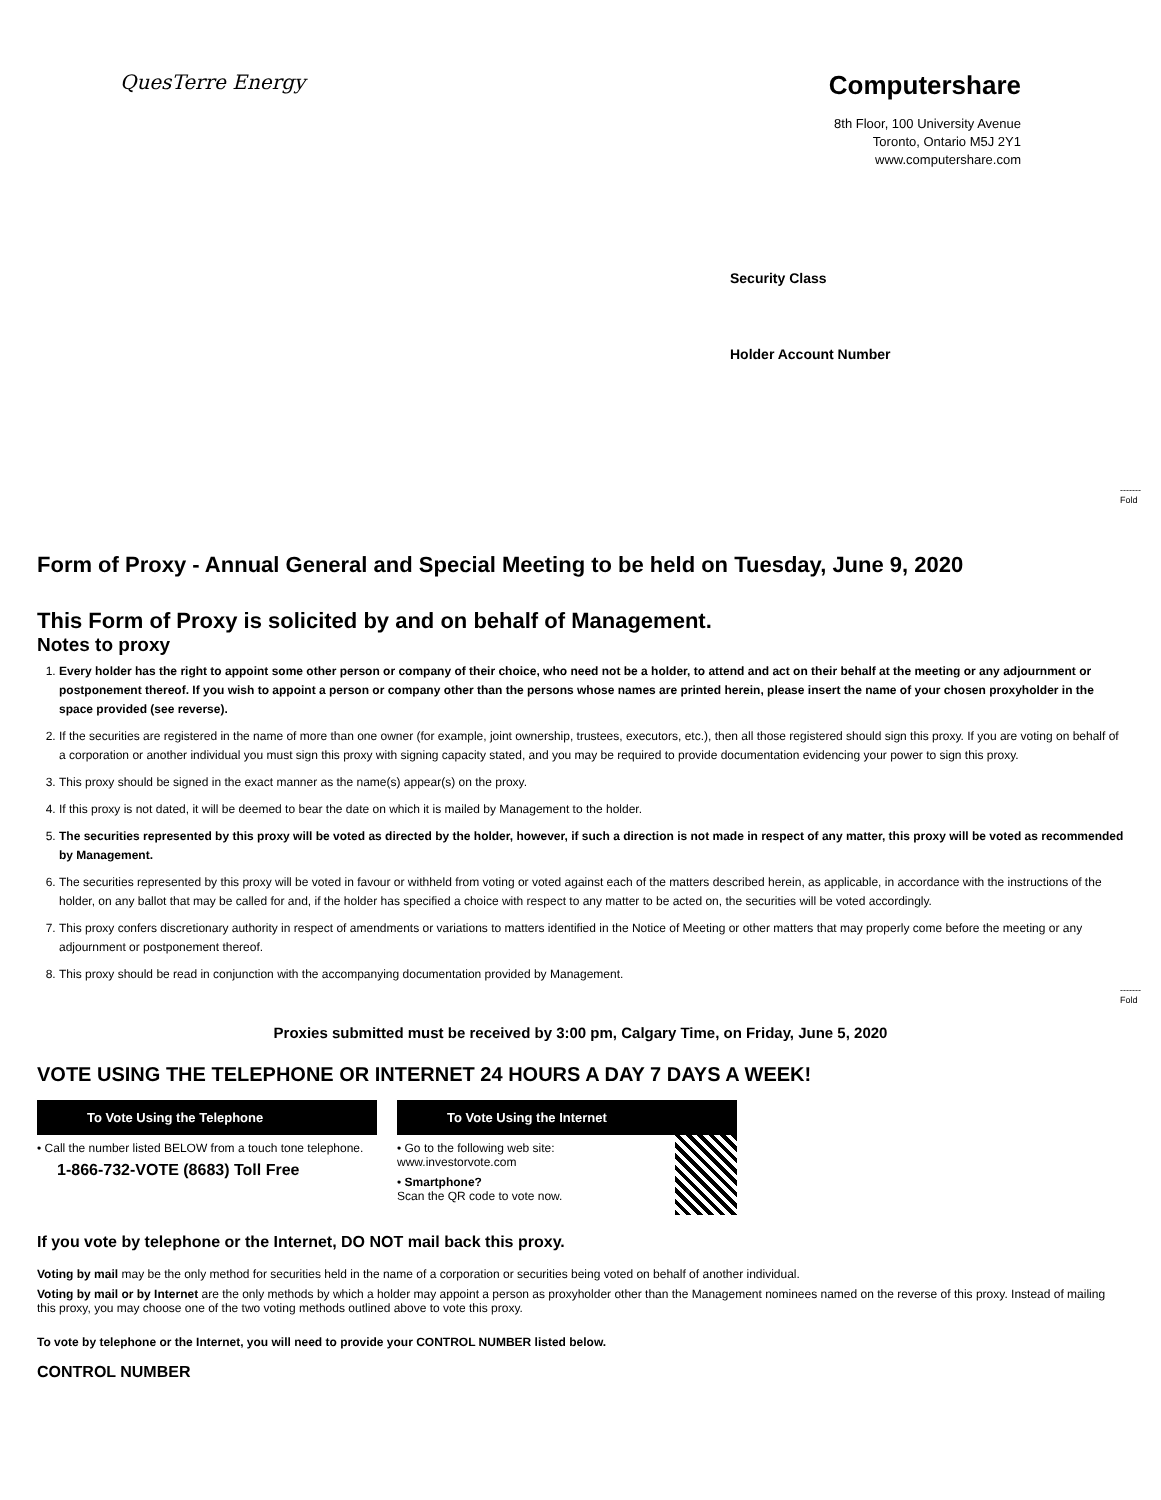-------
Fold
-------
Fold
QuesTerre Energy
Computershare
8th Floor, 100 University Avenue
Toronto, Ontario M5J 2Y1
www.computershare.com
Security Class
Holder Account Number
Form of Proxy - Annual General and Special Meeting to be held on Tuesday, June 9, 2020
This Form of Proxy is solicited by and on behalf of Management.
Notes to proxy
1. Every holder has the right to appoint some other person or company of their choice, who need not be a holder, to attend and act on their behalf at the meeting or any adjournment or postponement thereof. If you wish to appoint a person or company other than the persons whose names are printed herein, please insert the name of your chosen proxyholder in the space provided (see reverse).
2. If the securities are registered in the name of more than one owner (for example, joint ownership, trustees, executors, etc.), then all those registered should sign this proxy. If you are voting on behalf of a corporation or another individual you must sign this proxy with signing capacity stated, and you may be required to provide documentation evidencing your power to sign this proxy.
3. This proxy should be signed in the exact manner as the name(s) appear(s) on the proxy.
4. If this proxy is not dated, it will be deemed to bear the date on which it is mailed by Management to the holder.
5. The securities represented by this proxy will be voted as directed by the holder, however, if such a direction is not made in respect of any matter, this proxy will be voted as recommended by Management.
6. The securities represented by this proxy will be voted in favour or withheld from voting or voted against each of the matters described herein, as applicable, in accordance with the instructions of the holder, on any ballot that may be called for and, if the holder has specified a choice with respect to any matter to be acted on, the securities will be voted accordingly.
7. This proxy confers discretionary authority in respect of amendments or variations to matters identified in the Notice of Meeting or other matters that may properly come before the meeting or any adjournment or postponement thereof.
8. This proxy should be read in conjunction with the accompanying documentation provided by Management.
Proxies submitted must be received by 3:00 pm, Calgary Time, on Friday, June 5, 2020
VOTE USING THE TELEPHONE OR INTERNET 24 HOURS A DAY 7 DAYS A WEEK!
To Vote Using the Telephone
• Call the number listed BELOW from a touch tone telephone.
1-866-732-VOTE (8683) Toll Free
To Vote Using the Internet
• Go to the following web site: www.investorvote.com
• Smartphone?
Scan the QR code to vote now.
If you vote by telephone or the Internet, DO NOT mail back this proxy.
Voting by mail may be the only method for securities held in the name of a corporation or securities being voted on behalf of another individual.
Voting by mail or by Internet are the only methods by which a holder may appoint a person as proxyholder other than the Management nominees named on the reverse of this proxy. Instead of mailing this proxy, you may choose one of the two voting methods outlined above to vote this proxy.
To vote by telephone or the Internet, you will need to provide your CONTROL NUMBER listed below.
CONTROL NUMBER